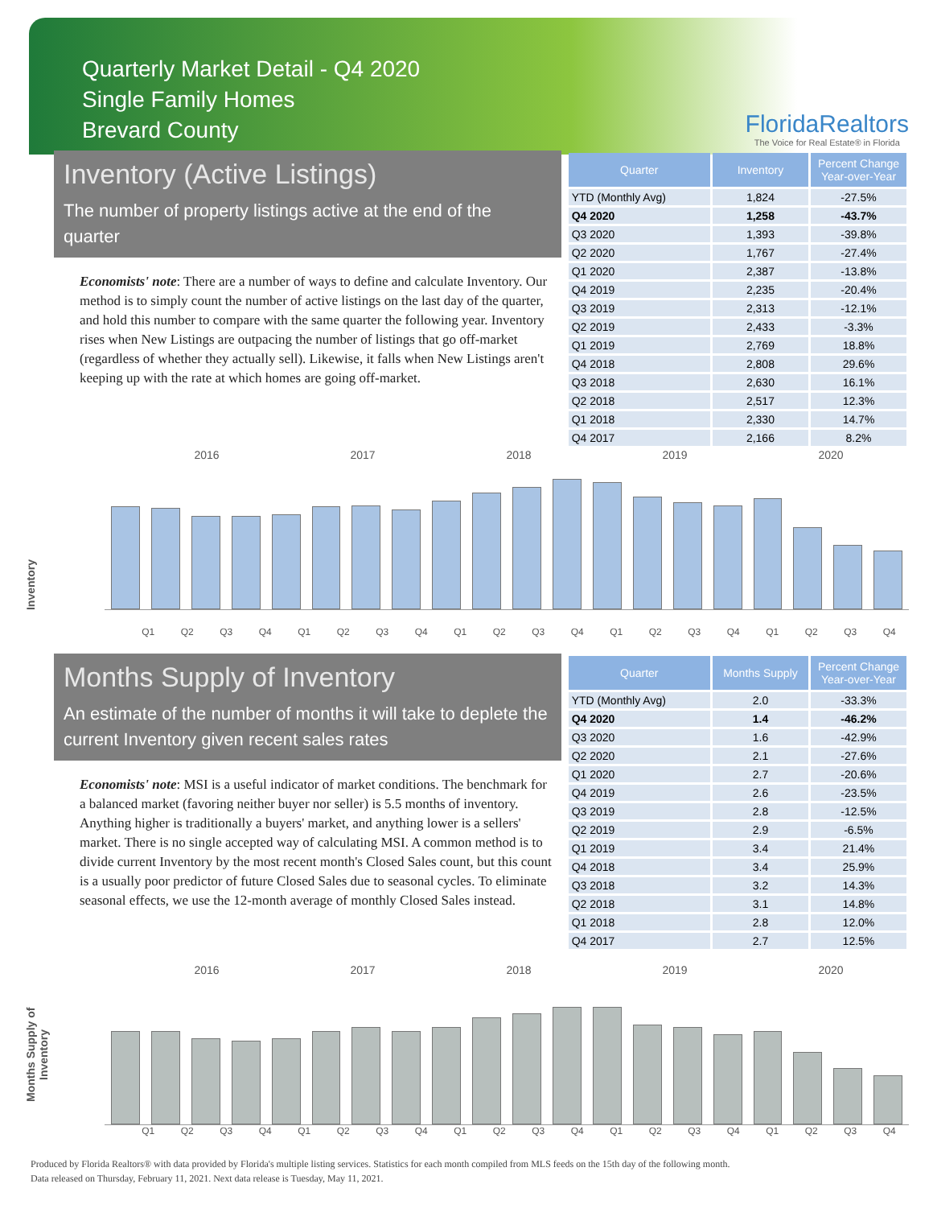Quarterly Market Detail - Q4 2020
Single Family Homes
Brevard County
FloridaRealtors
The Voice for Real Estate® in Florida
Inventory (Active Listings)
The number of property listings active at the end of the quarter
Economists' note: There are a number of ways to define and calculate Inventory. Our method is to simply count the number of active listings on the last day of the quarter, and hold this number to compare with the same quarter the following year. Inventory rises when New Listings are outpacing the number of listings that go off-market (regardless of whether they actually sell). Likewise, it falls when New Listings aren't keeping up with the rate at which homes are going off-market.
| Quarter | Inventory | Percent Change Year-over-Year |
| --- | --- | --- |
| YTD (Monthly Avg) | 1,824 | -27.5% |
| Q4 2020 | 1,258 | -43.7% |
| Q3 2020 | 1,393 | -39.8% |
| Q2 2020 | 1,767 | -27.4% |
| Q1 2020 | 2,387 | -13.8% |
| Q4 2019 | 2,235 | -20.4% |
| Q3 2019 | 2,313 | -12.1% |
| Q2 2019 | 2,433 | -3.3% |
| Q1 2019 | 2,769 | 18.8% |
| Q4 2018 | 2,808 | 29.6% |
| Q3 2018 | 2,630 | 16.1% |
| Q2 2018 | 2,517 | 12.3% |
| Q1 2018 | 2,330 | 14.7% |
| Q4 2017 | 2,166 | 8.2% |
2016 2017 2018 2019 2020
Inventory
Q1 Q2 Q3 Q4 Q1 Q2 Q3 Q4 Q1 Q2 Q3 Q4 Q1 Q2 Q3 Q4 Q1 Q2 Q3 Q4
Months Supply of Inventory
An estimate of the number of months it will take to deplete the current Inventory given recent sales rates
Economists' note: MSI is a useful indicator of market conditions. The benchmark for a balanced market (favoring neither buyer nor seller) is 5.5 months of inventory. Anything higher is traditionally a buyers' market, and anything lower is a sellers' market. There is no single accepted way of calculating MSI. A common method is to divide current Inventory by the most recent month's Closed Sales count, but this count is a usually poor predictor of future Closed Sales due to seasonal cycles. To eliminate seasonal effects, we use the 12-month average of monthly Closed Sales instead.
| Quarter | Months Supply | Percent Change Year-over-Year |
| --- | --- | --- |
| YTD (Monthly Avg) | 2.0 | -33.3% |
| Q4 2020 | 1.4 | -46.2% |
| Q3 2020 | 1.6 | -42.9% |
| Q2 2020 | 2.1 | -27.6% |
| Q1 2020 | 2.7 | -20.6% |
| Q4 2019 | 2.6 | -23.5% |
| Q3 2019 | 2.8 | -12.5% |
| Q2 2019 | 2.9 | -6.5% |
| Q1 2019 | 3.4 | 21.4% |
| Q4 2018 | 3.4 | 25.9% |
| Q3 2018 | 3.2 | 14.3% |
| Q2 2018 | 3.1 | 14.8% |
| Q1 2018 | 2.8 | 12.0% |
| Q4 2017 | 2.7 | 12.5% |
2016 2017 2018 2019 2020
Months Supply of Inventory
Q1 Q2 Q3 Q4 Q1 Q2 Q3 Q4 Q1 Q2 Q3 Q4 Q1 Q2 Q3 Q4 Q1 Q2 Q3 Q4
Produced by Florida Realtors® with data provided by Florida's multiple listing services. Statistics for each month compiled from MLS feeds on the 15th day of the following month.
Data released on Thursday, February 11, 2021. Next data release is Tuesday, May 11, 2021.